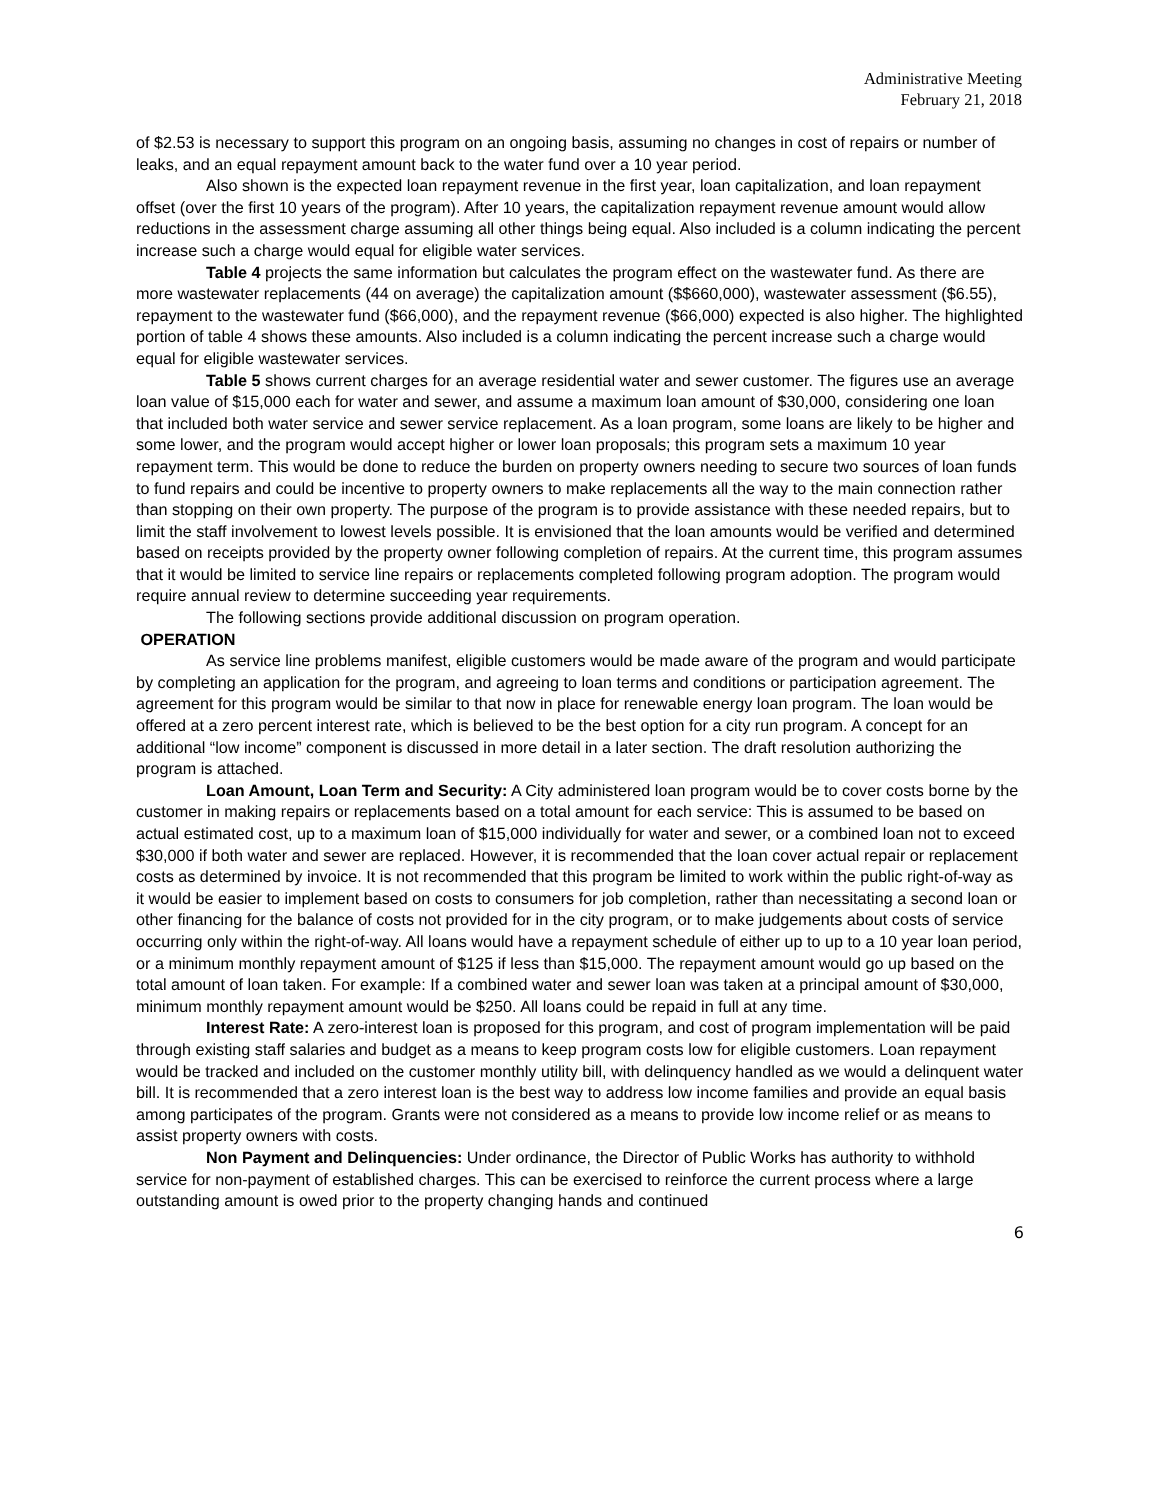Administrative Meeting
February 21, 2018
of $2.53 is necessary to support this program on an ongoing basis, assuming no changes in cost of repairs or number of leaks, and an equal repayment amount back to the water fund over a 10 year period.
Also shown is the expected loan repayment revenue in the first year, loan capitalization, and loan repayment offset (over the first 10 years of the program). After 10 years, the capitalization repayment revenue amount would allow reductions in the assessment charge assuming all other things being equal. Also included is a column indicating the percent increase such a charge would equal for eligible water services.
Table 4 projects the same information but calculates the program effect on the wastewater fund. As there are more wastewater replacements (44 on average) the capitalization amount ($$660,000), wastewater assessment ($6.55), repayment to the wastewater fund ($66,000), and the repayment revenue ($66,000) expected is also higher. The highlighted portion of table 4 shows these amounts. Also included is a column indicating the percent increase such a charge would equal for eligible wastewater services.
Table 5 shows current charges for an average residential water and sewer customer. The figures use an average loan value of $15,000 each for water and sewer, and assume a maximum loan amount of $30,000, considering one loan that included both water service and sewer service replacement. As a loan program, some loans are likely to be higher and some lower, and the program would accept higher or lower loan proposals; this program sets a maximum 10 year repayment term. This would be done to reduce the burden on property owners needing to secure two sources of loan funds to fund repairs and could be incentive to property owners to make replacements all the way to the main connection rather than stopping on their own property. The purpose of the program is to provide assistance with these needed repairs, but to limit the staff involvement to lowest levels possible. It is envisioned that the loan amounts would be verified and determined based on receipts provided by the property owner following completion of repairs. At the current time, this program assumes that it would be limited to service line repairs or replacements completed following program adoption. The program would require annual review to determine succeeding year requirements.
The following sections provide additional discussion on program operation.
OPERATION
As service line problems manifest, eligible customers would be made aware of the program and would participate by completing an application for the program, and agreeing to loan terms and conditions or participation agreement. The agreement for this program would be similar to that now in place for renewable energy loan program. The loan would be offered at a zero percent interest rate, which is believed to be the best option for a city run program. A concept for an additional “low income” component is discussed in more detail in a later section. The draft resolution authorizing the program is attached.
Loan Amount, Loan Term and Security: A City administered loan program would be to cover costs borne by the customer in making repairs or replacements based on a total amount for each service: This is assumed to be based on actual estimated cost, up to a maximum loan of $15,000 individually for water and sewer, or a combined loan not to exceed $30,000 if both water and sewer are replaced. However, it is recommended that the loan cover actual repair or replacement costs as determined by invoice. It is not recommended that this program be limited to work within the public right-of-way as it would be easier to implement based on costs to consumers for job completion, rather than necessitating a second loan or other financing for the balance of costs not provided for in the city program, or to make judgements about costs of service occurring only within the right-of-way. All loans would have a repayment schedule of either up to up to a 10 year loan period, or a minimum monthly repayment amount of $125 if less than $15,000. The repayment amount would go up based on the total amount of loan taken. For example: If a combined water and sewer loan was taken at a principal amount of $30,000, minimum monthly repayment amount would be $250. All loans could be repaid in full at any time.
Interest Rate: A zero-interest loan is proposed for this program, and cost of program implementation will be paid through existing staff salaries and budget as a means to keep program costs low for eligible customers. Loan repayment would be tracked and included on the customer monthly utility bill, with delinquency handled as we would a delinquent water bill. It is recommended that a zero interest loan is the best way to address low income families and provide an equal basis among participates of the program. Grants were not considered as a means to provide low income relief or as means to assist property owners with costs.
Non Payment and Delinquencies: Under ordinance, the Director of Public Works has authority to withhold service for non-payment of established charges. This can be exercised to reinforce the current process where a large outstanding amount is owed prior to the property changing hands and continued
6